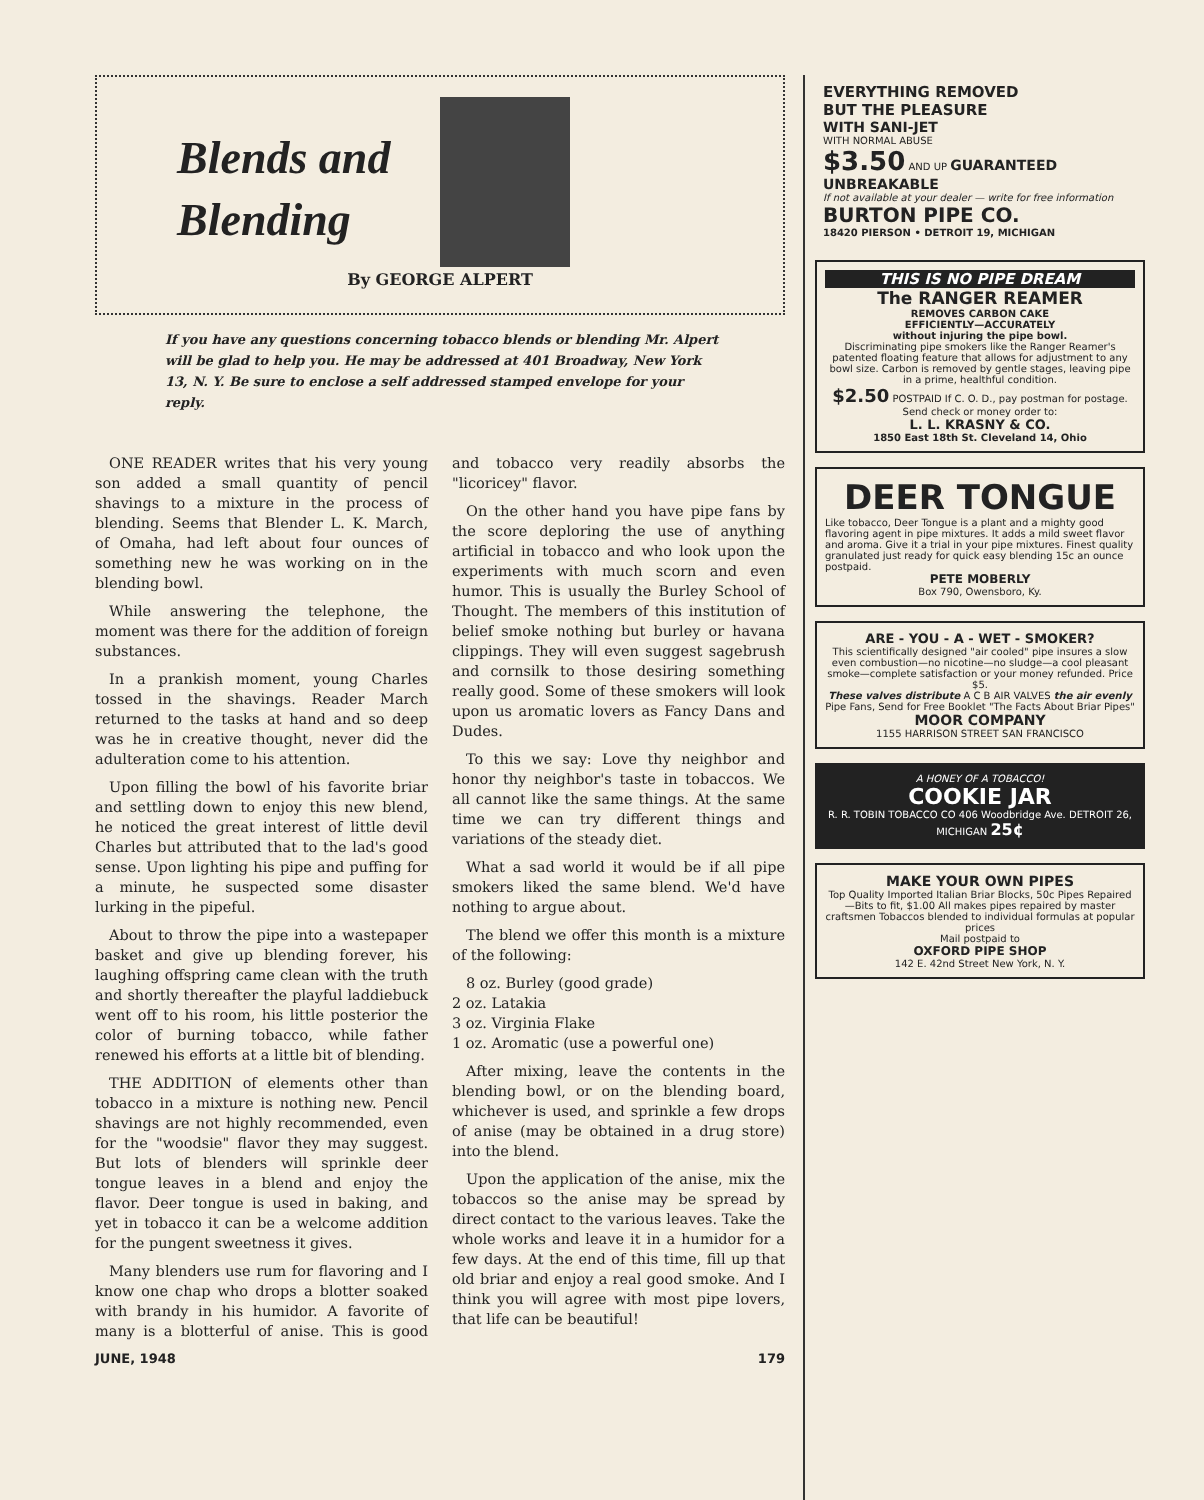Blends and
Blending
By GEORGE ALPERT
If you have any questions concerning tobacco blends or blending Mr. Alpert will be glad to help you. He may be addressed at 401 Broadway, New York 13, N. Y. Be sure to enclose a self addressed stamped envelope for your reply.
ONE READER writes that his very young son added a small quantity of pencil shavings to a mixture in the process of blending. Seems that Blender L. K. March, of Omaha, had left about four ounces of something new he was working on in the blending bowl.
While answering the telephone, the moment was there for the addition of foreign substances.
In a prankish moment, young Charles tossed in the shavings. Reader March returned to the tasks at hand and so deep was he in creative thought, never did the adulteration come to his attention.
Upon filling the bowl of his favorite briar and settling down to enjoy this new blend, he noticed the great interest of little devil Charles but attributed that to the lad's good sense. Upon lighting his pipe and puffing for a minute, he suspected some disaster lurking in the pipeful.
About to throw the pipe into a wastepaper basket and give up blending forever, his laughing offspring came clean with the truth and shortly thereafter the playful laddiebuck went off to his room, his little posterior the color of burning tobacco, while father renewed his efforts at a little bit of blending.
THE ADDITION of elements other than tobacco in a mixture is nothing new. Pencil shavings are not highly recommended, even for the "woodsie" flavor they may suggest. But lots of blenders will sprinkle deer tongue leaves in a blend and enjoy the flavor. Deer tongue is used in baking, and yet in tobacco it can be a welcome addition for the pungent sweetness it gives.
Many blenders use rum for flavoring and I know one chap who drops a blotter soaked with brandy in his humidor. A favorite of many is a blotterful of anise. This is good and tobacco very readily absorbs the "licoricey" flavor.
On the other hand you have pipe fans by the score deploring the use of anything artificial in tobacco and who look upon the experiments with much scorn and even humor. This is usually the Burley School of Thought. The members of this institution of belief smoke nothing but burley or havana clippings. They will even suggest sagebrush and cornsilk to those desiring something really good. Some of these smokers will look upon us aromatic lovers as Fancy Dans and Dudes.
To this we say: Love thy neighbor and honor thy neighbor's taste in tobaccos. We all cannot like the same things. At the same time we can try different things and variations of the steady diet.
What a sad world it would be if all pipe smokers liked the same blend. We'd have nothing to argue about.
The blend we offer this month is a mixture of the following:
8 oz. Burley (good grade)
2 oz. Latakia
3 oz. Virginia Flake
1 oz. Aromatic (use a powerful one)
After mixing, leave the contents in the blending bowl, or on the blending board, whichever is used, and sprinkle a few drops of anise (may be obtained in a drug store) into the blend.
Upon the application of the anise, mix the tobaccos so the anise may be spread by direct contact to the various leaves. Take the whole works and leave it in a humidor for a few days. At the end of this time, fill up that old briar and enjoy a real good smoke. And I think you will agree with most pipe lovers, that life can be beautiful!
JUNE, 1948 179
EVERYTHING REMOVED
BUT THE PLEASURE
WITH SANI-JET
WITH NORMAL ABUSE
$3.50 AND UP GUARANTEED UNBREAKABLE
If not available at your dealer — write for free information
BURTON PIPE CO.
18420 PIERSON • DETROIT 19, MICHIGAN
THIS IS NO PIPE DREAM
The RANGER REAMER
REMOVES CARBON CAKE
EFFICIENTLY—ACCURATELY
without injuring the pipe bowl.
Discriminating pipe smokers like the Ranger Reamer's patented floating feature that allows for adjustment to any bowl size. Carbon is removed by gentle stages, leaving pipe in a prime, healthful condition.
$2.50 POSTPAID If C. O. D., pay postman for postage. Send check or money order to:
L. L. KRASNY & CO.
1850 East 18th St. Cleveland 14, Ohio
DEER TONGUE
Like tobacco, Deer Tongue is a plant and a mighty good flavoring agent in pipe mixtures. It adds a mild sweet flavor and aroma. Give it a trial in your pipe mixtures. Finest quality granulated just ready for quick easy blending 15c an ounce postpaid.
PETE MOBERLY
Box 790, Owensboro, Ky.
ARE - YOU - A - WET - SMOKER?
This scientifically designed "air cooled" pipe insures a slow even combustion—no nicotine—no sludge—a cool pleasant smoke—complete satisfaction or your money refunded. Price $5.
These valves distribute A C B AIR VALVES the air evenly
Pipe Fans, Send for Free Booklet "The Facts About Briar Pipes"
MOOR COMPANY
1155 HARRISON STREET SAN FRANCISCO
A HONEY OF A TOBACCO!
COOKIE JAR
R. R. TOBIN TOBACCO CO 406 Woodbridge Ave. DETROIT 26, MICHIGAN 25¢
MAKE YOUR OWN PIPES
Top Quality Imported Italian Briar Blocks, 50c Pipes Repaired—Bits to fit, $1.00 All makes pipes repaired by master craftsmen Tobaccos blended to individual formulas at popular prices
Mail postpaid to
OXFORD PIPE SHOP
142 E. 42nd Street New York, N. Y.